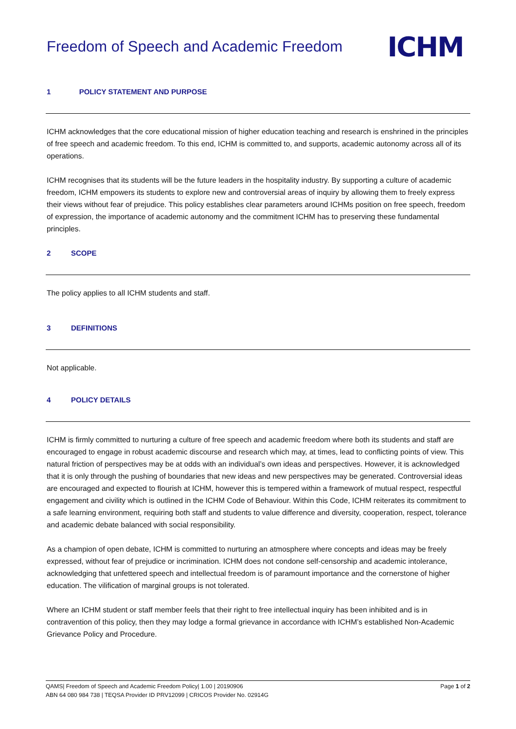Freedom of Speech and Academic Freedom
ICHM
1 POLICY STATEMENT AND PURPOSE
ICHM acknowledges that the core educational mission of higher education teaching and research is enshrined in the principles of free speech and academic freedom. To this end, ICHM is committed to, and supports, academic autonomy across all of its operations.
ICHM recognises that its students will be the future leaders in the hospitality industry. By supporting a culture of academic freedom, ICHM empowers its students to explore new and controversial areas of inquiry by allowing them to freely express their views without fear of prejudice. This policy establishes clear parameters around ICHMs position on free speech, freedom of expression, the importance of academic autonomy and the commitment ICHM has to preserving these fundamental principles.
2 SCOPE
The policy applies to all ICHM students and staff.
3 DEFINITIONS
Not applicable.
4 POLICY DETAILS
ICHM is firmly committed to nurturing a culture of free speech and academic freedom where both its students and staff are encouraged to engage in robust academic discourse and research which may, at times, lead to conflicting points of view. This natural friction of perspectives may be at odds with an individual’s own ideas and perspectives. However, it is acknowledged that it is only through the pushing of boundaries that new ideas and new perspectives may be generated. Controversial ideas are encouraged and expected to flourish at ICHM, however this is tempered within a framework of mutual respect, respectful engagement and civility which is outlined in the ICHM Code of Behaviour. Within this Code, ICHM reiterates its commitment to a safe learning environment, requiring both staff and students to value difference and diversity, cooperation, respect, tolerance and academic debate balanced with social responsibility.
As a champion of open debate, ICHM is committed to nurturing an atmosphere where concepts and ideas may be freely expressed, without fear of prejudice or incrimination. ICHM does not condone self-censorship and academic intolerance, acknowledging that unfettered speech and intellectual freedom is of paramount importance and the cornerstone of higher education. The vilification of marginal groups is not tolerated.
Where an ICHM student or staff member feels that their right to free intellectual inquiry has been inhibited and is in contravention of this policy, then they may lodge a formal grievance in accordance with ICHM’s established Non-Academic Grievance Policy and Procedure.
Page 1 of 2 QAMS| Freedom of Speech and Academic Freedom Policy| 1.00 | 20190906
ABN 64 080 984 738 | TEQSA Provider ID PRV12099 | CRICOS Provider No. 02914G